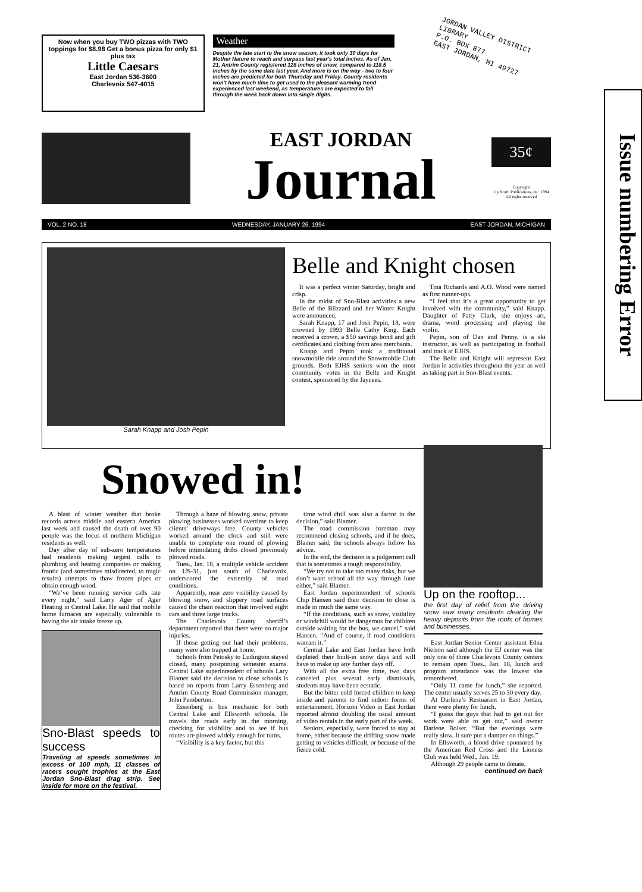Now when you buy TWO pizzas with TWO toppings for $8.98 Get a bonus pizza for only $1 plus tax
Little Caesars
East Jordan 536-3600
Charlevoix 547-4015
Weather
Despite the late start to the snow season, it took only 30 days for Mother Nature to reach and surpass last year's total inches. As of Jan. 21, Antrim County registered 128 inches of snow, compared to 118.5 inches by the same date last year. And more is on the way - two to four inches are predicted for both Thursday and Friday. County residents won't have much time to get used to the pleasant warming trend experienced last weekend, as temperatures are expected to fall through the week back down into single digits.
JORDAN VALLEY DISTRICT LIBRARY
P.O. BOX 877
EAST JORDAN, MI 49727
EAST JORDAN
Journal
35¢
Copyright
Up North Publications, Inc. 1994
All rights reserved
VOL. 2 NO. 18 WEDNESDAY, JANUARY 26, 1994 EAST JORDAN, MICHIGAN
Sarah Knapp and Josh Pepin
Belle and Knight chosen
It was a perfect winter Saturday, bright and crisp.
In the midst of Sno-Blast activities a new Belle of the Blizzard and her Winter Knight were announced.
Sarah Knapp, 17 and Josh Pepin, 18, were crowned by 1993 Belle Cathy King. Each received a crown, a $50 savings bond and gift certificates and clothing from area merchants.
Knapp and Pepin took a traditional snowmobile ride around the Snowmobile Club grounds. Both EJHS seniors won the most community votes in the Belle and Knight contest, sponsored by the Jaycees.
Tina Richards and A.O. Wood were named as first runner-ups.
“I feel that it’s a great opportunity to get involved with the community,” said Knapp. Daughter of Patty Clark, she enjoys art, drama, word processing and playing the violin.
Pepin, son of Dan and Penny, is a ski instructor, as well as participating in football and track at EJHS.
The Belle and Knight will represent East Jordan in activities throughout the year as well as taking part in Sno-Blast events.
Snowed in!
A blast of winter weather that broke records across middle and eastern America last week and caused the death of over 90 people was the focus of northern Michigan residents as well.
Day after day of sub-zero temperatures had residents making urgent calls to plumbing and heating companies or making frantic (and sometimes misdirected, to tragic results) attempts to thaw frozen pipes or obtain enough wood.
“We’ve been running service calls late every night,” said Larry Ager of Ager Heating in Central Lake. He said that mobile home furnaces are especially vulnerable to having the air intake freeze up.
Sno-Blast speeds to success
Traveling at speeds sometimes in excess of 100 mph, 11 classes of racers sought trophies at the East Jordan Sno-Blast drag strip. See inside for more on the festival.
Through a haze of blowing snow, private plowing businesses worked overtime to keep clients’ driveways free. County vehicles worked around the clock and still were unable to complete one round of plowing before intimidating drifts closed previously plowed roads.
Tues., Jan. 18, a multiple vehicle accident on US-31, just south of Charlevoix, underscored the extremity of road conditions.
Apparently, near zero visibility caused by blowing snow, and slippery road surfaces caused the chain reaction that involved eight cars and three large trucks.
The Charlevoix County sheriff’s department reported that there were no major injuries.
If those getting out had their problems, many were also trapped at home.
Schools from Petosky to Ludington stayed closed, many postponing semester exams. Central Lake superintendent of schools Lary Blamer said the decision to close schools is based on reports from Larry Essenberg and Antrim County Road Commission manager, John Pemberton.
Essenberg is bus mechanic for both Central Lake and Ellsworth schools. He travels the roads early in the morning, checking for visibility and to see if bus routes are plowed widely enough for turns.
“Visibility is a key factor, but this
time wind chill was also a factor in the decision,” said Blamer.
The road commission foreman may recommend closing schools, and if he does, Blamer said, the schools always follow his advice.
In the end, the decision is a judgement call that is sometimes a tough responsibility.
“We try not to take too many risks, but we don’t want school all the way through June either,” said Blamer.
East Jordan superintendent of schools Chip Hansen said their decision to close is made in much the same way.
“If the conditions, such as snow, visibility or windchill would be dangerous for children outside waiting for the bus, we cancel,” said Hansen. “And of course, if road conditions warrant it.”
Central Lake and East Jordan have both depleted their built-in snow days and will have to make up any further days off.
With all the extra free time, two days canceled plus several early dismissals, students may have been ecstatic.
But the bitter cold forced children to keep inside and parents to find indoor forms of entertainment. Horizon Video in East Jordan reported almost doubling the usual amount of video rentals in the early part of the week.
Seniors, especially, were forced to stay at home, either because the drifting snow made getting to vehicles difficult, or because of the fierce cold.
Up on the rooftop...
the first day of relief from the driving snow saw many residents clearing the heavy deposits from the roofs of homes and businesses.
East Jordan Senior Center assistant Edna Nielson said although the EJ center was the only one of three Charlevoix County centers to remain open Tues., Jan. 18, lunch and program attendance was the lowest she remembered.
“Only 11 came for lunch,” she reported. The center usually serves 25 to 30 every day.
At Darlene’s Restuarant in East Jordan, there were plenty for lunch.
“I guess the guys that had to get out for work were able to get out,” said owner Darlene Bolser. “But the evenings were really slow. It sure put a damper on things.”
In Ellsworth, a blood drive sponsored by the American Red Cross and the Lioness Club was held Wed., Jan. 19.
Although 29 people came to donate,
continued on back
Issue numbering Error